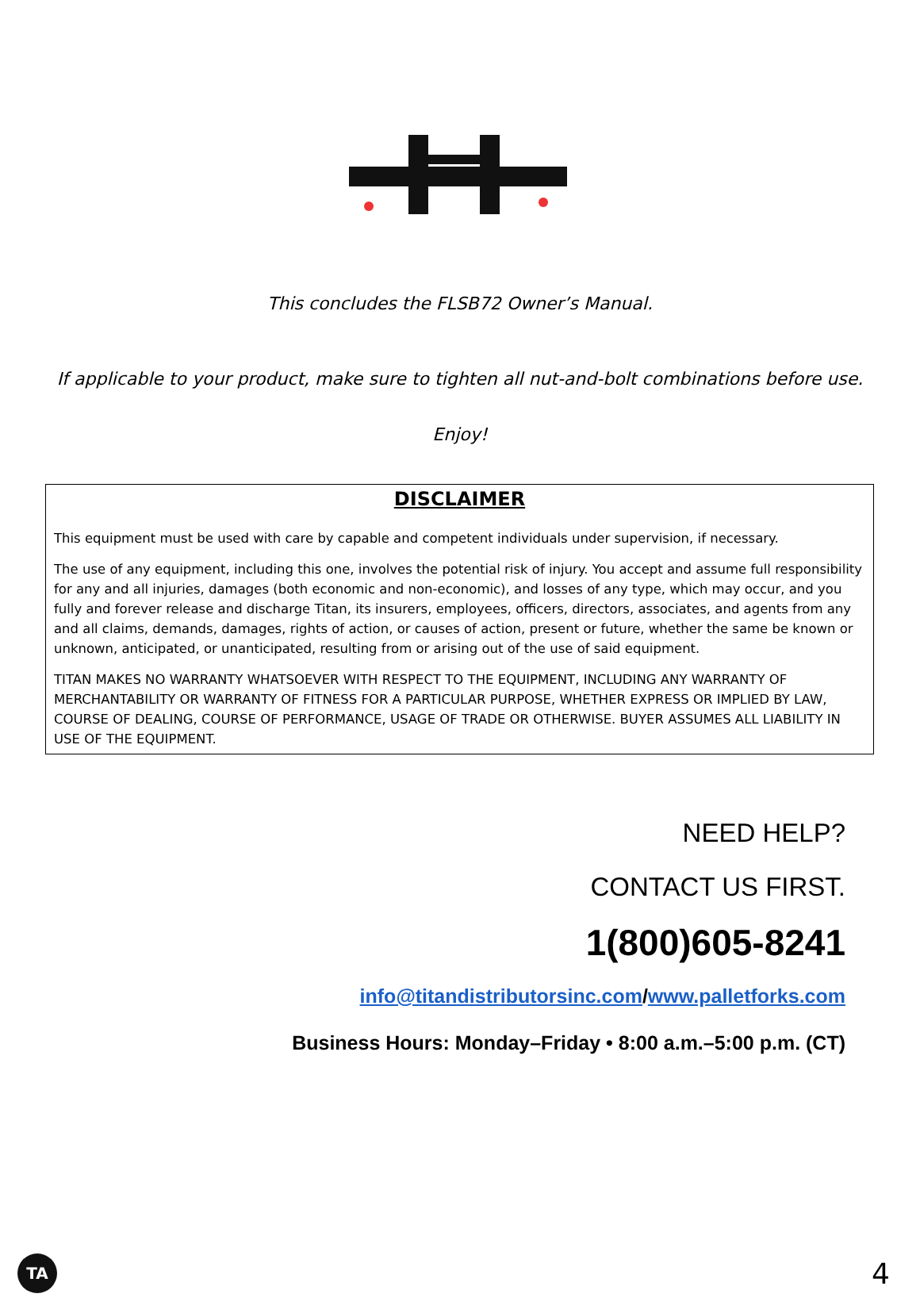This concludes the FLSB72 Owner’s Manual.
If applicable to your product, make sure to tighten all nut-and-bolt combinations before use.
Enjoy!
DISCLAIMER
This equipment must be used with care by capable and competent individuals under supervision, if necessary.
The use of any equipment, including this one, involves the potential risk of injury. You accept and assume full responsibility for any and all injuries, damages (both economic and non-economic), and losses of any type, which may occur, and you fully and forever release and discharge Titan, its insurers, employees, officers, directors, associates, and agents from any and all claims, demands, damages, rights of action, or causes of action, present or future, whether the same be known or unknown, anticipated, or unanticipated, resulting from or arising out of the use of said equipment.
TITAN MAKES NO WARRANTY WHATSOEVER WITH RESPECT TO THE EQUIPMENT, INCLUDING ANY WARRANTY OF MERCHANTABILITY OR WARRANTY OF FITNESS FOR A PARTICULAR PURPOSE, WHETHER EXPRESS OR IMPLIED BY LAW, COURSE OF DEALING, COURSE OF PERFORMANCE, USAGE OF TRADE OR OTHERWISE. BUYER ASSUMES ALL LIABILITY IN USE OF THE EQUIPMENT.
NEED HELP?
CONTACT US FIRST.
1(800)605-8241
info@titandistributorsinc.com/www.palletforks.com
Business Hours: Monday–Friday • 8:00 a.m.–5:00 p.m. (CT)
TA 4